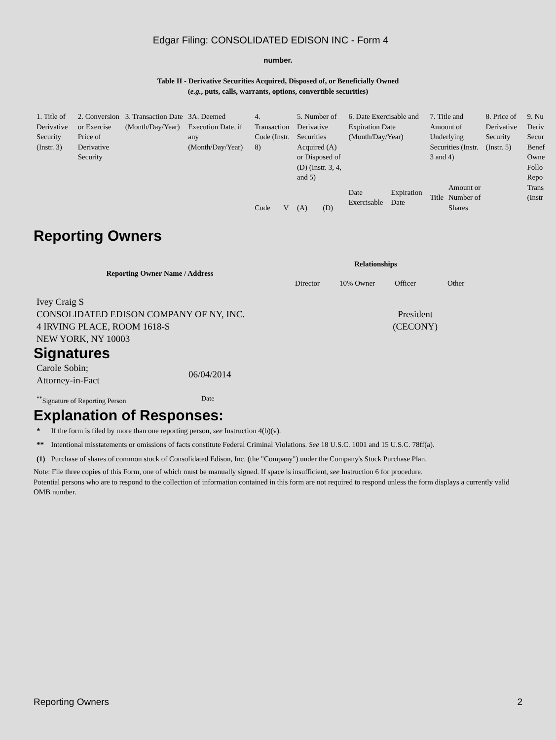Edgar Filing: CONSOLIDATED EDISON INC - Form 4
number.
Table II - Derivative Securities Acquired, Disposed of, or Beneficially Owned
(e.g., puts, calls, warrants, options, convertible securities)
| 1. Title of Derivative Security (Instr. 3) | 2. Conversion or Exercise Price of Derivative Security | 3. Transaction Date (Month/Day/Year) | 3A. Deemed Execution Date, if any (Month/Day/Year) | 4. Transaction Code (Instr. 8) | | 5. Number of Derivative Securities Acquired (A) or Disposed of (D) (Instr. 3, 4, and 5) | | 6. Date Exercisable and Expiration Date (Month/Day/Year) | | 7. Title and Amount of Underlying Securities (Instr. 3 and 4) | | 8. Price of Derivative Security (Instr. 5) | 9. Nu Deriv Secur Benef Owne Follo Repo Trans (Instr |
| | | | | Code | V | (A) | (D) | Date Exercisable | Expiration Date | Title | Amount or Number of Shares | | |
Reporting Owners
| Reporting Owner Name / Address | Relationships | | | |
| --- | --- | --- | --- | --- |
| | Director | 10% Owner | Officer | Other |
| Ivey Craig S CONSOLIDATED EDISON COMPANY OF NY, INC. 4 IRVING PLACE, ROOM 1618-S NEW YORK, NY 10003 | | | President (CECONY) | |
Signatures
| Carole Sobin; Attorney-in-Fact | 06/04/2014 |
| <sup>**</sup> Signature of Reporting Person | Date |
Explanation of Responses:
| * | If the form is filed by more than one reporting person, see Instruction 4(b)(v). |
| ** | Intentional misstatements or omissions of facts constitute Federal Criminal Violations. See 18 U.S.C. 1001 and 15 U.S.C. 78ff(a). |
| (1) | Purchase of shares of common stock of Consolidated Edison, Inc. (the "Company") under the Company's Stock Purchase Plan. |
Note: File three copies of this Form, one of which must be manually signed. If space is insufficient, see Instruction 6 for procedure.
Potential persons who are to respond to the collection of information contained in this form are not required to respond unless the form displays a currently valid OMB number.
Reporting Owners 2